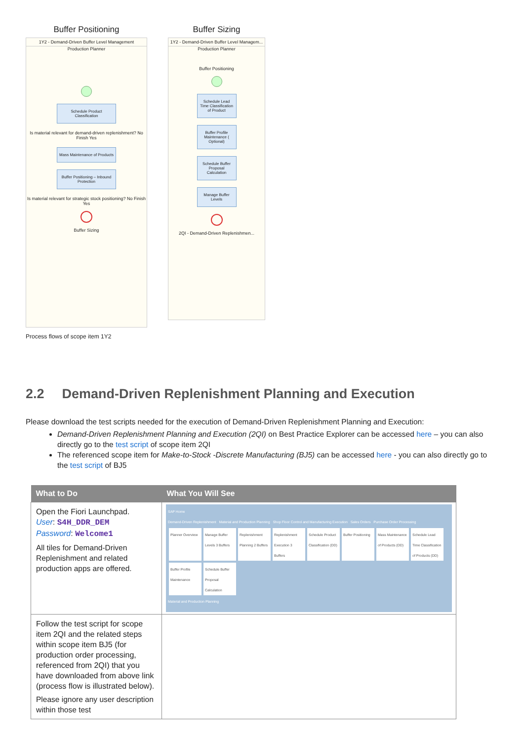Buffer Positioning
1Y2 - Demand-Driven Buffer Level Management
Production Planner
Schedule Product Classification
Is material relevant for demand-driven replenishment? No Finish Yes
Mass Maintenance of Products
Buffer Positioning – Inbound Protection
Is material relevant for strategic stock positioning? No Finish Yes
Buffer Sizing
Buffer Sizing
1Y2 - Demand-Driven Buffer Level Managem...
Production Planner
Buffer Positioning
Schedule Lead Time Classification of Product
Buffer Profile Maintenance ( Optional)
Schedule Buffer Proposal Calculation
Manage Buffer Levels
2QI - Demand-Driven Replenishmen...
Process flows of scope item 1Y2
2.2 Demand-Driven Replenishment Planning and Execution
Please download the test scripts needed for the execution of Demand-Driven Replenishment Planning and Execution:
Demand-Driven Replenishment Planning and Execution (2QI) on Best Practice Explorer can be accessed here – you can also directly go to the test script of scope item 2QI
The referenced scope item for Make-to-Stock -Discrete Manufacturing (BJ5) can be accessed here - you can also directly go to the test script of BJ5
| What to Do | What You Will See |
| --- | --- |
| Open the Fiori Launchpad. User : S4H_DDR_DEM Password : Welcome1 All tiles for Demand-Driven Replenishment and related production apps are offered. | SAP Home Demand-Driven Replenishment Material and Production Planning Shop Floor Control and Manufacturing Execution Sales Orders Purchase Order Processing Planner Overview Manage Buffer Levels 3 Buffers Replenishment Planning 2 Buffers Replenishment Execution 3 Buffers Schedule Product Classification (DD) Buffer Positioning Mass Maintenance of Products (DD) Schedule Lead Time Classification of Products (DD) Buffer Profile Maintenance Schedule Buffer Proposal Calculation Material and Production Planning |
| Follow the test script for scope item 2QI and the related steps within scope item BJ5 (for production order processing, referenced from 2QI) that you have downloaded from above link (process flow is illustrated below). Please ignore any user description within those test | |